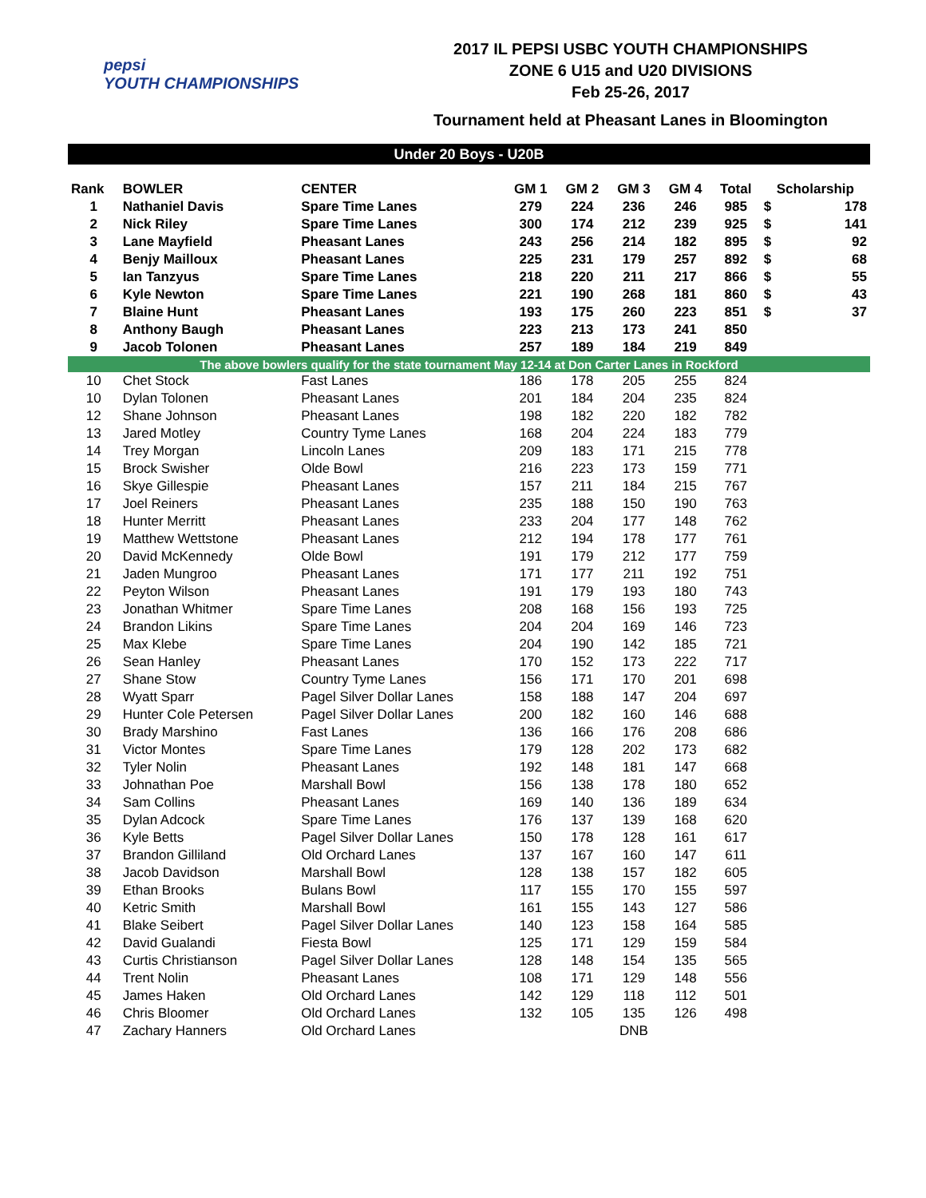pepsi
YOUTH CHAMPIONSHIPS
2017 IL PEPSI USBC YOUTH CHAMPIONSHIPS
ZONE 6 U15 and U20 DIVISIONS
Feb 25-26, 2017
Tournament held at Pheasant Lanes in Bloomington
| Under 20 Boys - U20B | | | | | | | | | |
| Rank | BOWLER | CENTER | GM 1 | GM 2 | GM 3 | GM 4 | Total | Scholarship | |
| 1 | Nathaniel Davis | Spare Time Lanes | 279 | 224 | 236 | 246 | 985 | $ | 178 |
| 2 | Nick Riley | Spare Time Lanes | 300 | 174 | 212 | 239 | 925 | $ | 141 |
| 3 | Lane Mayfield | Pheasant Lanes | 243 | 256 | 214 | 182 | 895 | $ | 92 |
| 4 | Benjy Mailloux | Pheasant Lanes | 225 | 231 | 179 | 257 | 892 | $ | 68 |
| 5 | Ian Tanzyus | Spare Time Lanes | 218 | 220 | 211 | 217 | 866 | $ | 55 |
| 6 | Kyle Newton | Spare Time Lanes | 221 | 190 | 268 | 181 | 860 | $ | 43 |
| 7 | Blaine Hunt | Pheasant Lanes | 193 | 175 | 260 | 223 | 851 | $ | 37 |
| 8 | Anthony Baugh | Pheasant Lanes | 223 | 213 | 173 | 241 | 850 | | |
| 9 | Jacob Tolonen | Pheasant Lanes | 257 | 189 | 184 | 219 | 849 | | |
| The above bowlers qualify for the state tournament May 12-14 at Don Carter Lanes in Rockford | | | | | | | | | |
| 10 | Chet Stock | Fast Lanes | 186 | 178 | 205 | 255 | 824 | | |
| 10 | Dylan Tolonen | Pheasant Lanes | 201 | 184 | 204 | 235 | 824 | | |
| 12 | Shane Johnson | Pheasant Lanes | 198 | 182 | 220 | 182 | 782 | | |
| 13 | Jared Motley | Country Tyme Lanes | 168 | 204 | 224 | 183 | 779 | | |
| 14 | Trey Morgan | Lincoln Lanes | 209 | 183 | 171 | 215 | 778 | | |
| 15 | Brock Swisher | Olde Bowl | 216 | 223 | 173 | 159 | 771 | | |
| 16 | Skye Gillespie | Pheasant Lanes | 157 | 211 | 184 | 215 | 767 | | |
| 17 | Joel Reiners | Pheasant Lanes | 235 | 188 | 150 | 190 | 763 | | |
| 18 | Hunter Merritt | Pheasant Lanes | 233 | 204 | 177 | 148 | 762 | | |
| 19 | Matthew Wettstone | Pheasant Lanes | 212 | 194 | 178 | 177 | 761 | | |
| 20 | David McKennedy | Olde Bowl | 191 | 179 | 212 | 177 | 759 | | |
| 21 | Jaden Mungroo | Pheasant Lanes | 171 | 177 | 211 | 192 | 751 | | |
| 22 | Peyton Wilson | Pheasant Lanes | 191 | 179 | 193 | 180 | 743 | | |
| 23 | Jonathan Whitmer | Spare Time Lanes | 208 | 168 | 156 | 193 | 725 | | |
| 24 | Brandon Likins | Spare Time Lanes | 204 | 204 | 169 | 146 | 723 | | |
| 25 | Max Klebe | Spare Time Lanes | 204 | 190 | 142 | 185 | 721 | | |
| 26 | Sean Hanley | Pheasant Lanes | 170 | 152 | 173 | 222 | 717 | | |
| 27 | Shane Stow | Country Tyme Lanes | 156 | 171 | 170 | 201 | 698 | | |
| 28 | Wyatt Sparr | Pagel Silver Dollar Lanes | 158 | 188 | 147 | 204 | 697 | | |
| 29 | Hunter Cole Petersen | Pagel Silver Dollar Lanes | 200 | 182 | 160 | 146 | 688 | | |
| 30 | Brady Marshino | Fast Lanes | 136 | 166 | 176 | 208 | 686 | | |
| 31 | Victor Montes | Spare Time Lanes | 179 | 128 | 202 | 173 | 682 | | |
| 32 | Tyler Nolin | Pheasant Lanes | 192 | 148 | 181 | 147 | 668 | | |
| 33 | Johnathan Poe | Marshall Bowl | 156 | 138 | 178 | 180 | 652 | | |
| 34 | Sam Collins | Pheasant Lanes | 169 | 140 | 136 | 189 | 634 | | |
| 35 | Dylan Adcock | Spare Time Lanes | 176 | 137 | 139 | 168 | 620 | | |
| 36 | Kyle Betts | Pagel Silver Dollar Lanes | 150 | 178 | 128 | 161 | 617 | | |
| 37 | Brandon Gilliland | Old Orchard Lanes | 137 | 167 | 160 | 147 | 611 | | |
| 38 | Jacob Davidson | Marshall Bowl | 128 | 138 | 157 | 182 | 605 | | |
| 39 | Ethan Brooks | Bulans Bowl | 117 | 155 | 170 | 155 | 597 | | |
| 40 | Ketric Smith | Marshall Bowl | 161 | 155 | 143 | 127 | 586 | | |
| 41 | Blake Seibert | Pagel Silver Dollar Lanes | 140 | 123 | 158 | 164 | 585 | | |
| 42 | David Gualandi | Fiesta Bowl | 125 | 171 | 129 | 159 | 584 | | |
| 43 | Curtis Christianson | Pagel Silver Dollar Lanes | 128 | 148 | 154 | 135 | 565 | | |
| 44 | Trent Nolin | Pheasant Lanes | 108 | 171 | 129 | 148 | 556 | | |
| 45 | James Haken | Old Orchard Lanes | 142 | 129 | 118 | 112 | 501 | | |
| 46 | Chris Bloomer | Old Orchard Lanes | 132 | 105 | 135 | 126 | 498 | | |
| 47 | Zachary Hanners | Old Orchard Lanes | | | DNB | | | | |